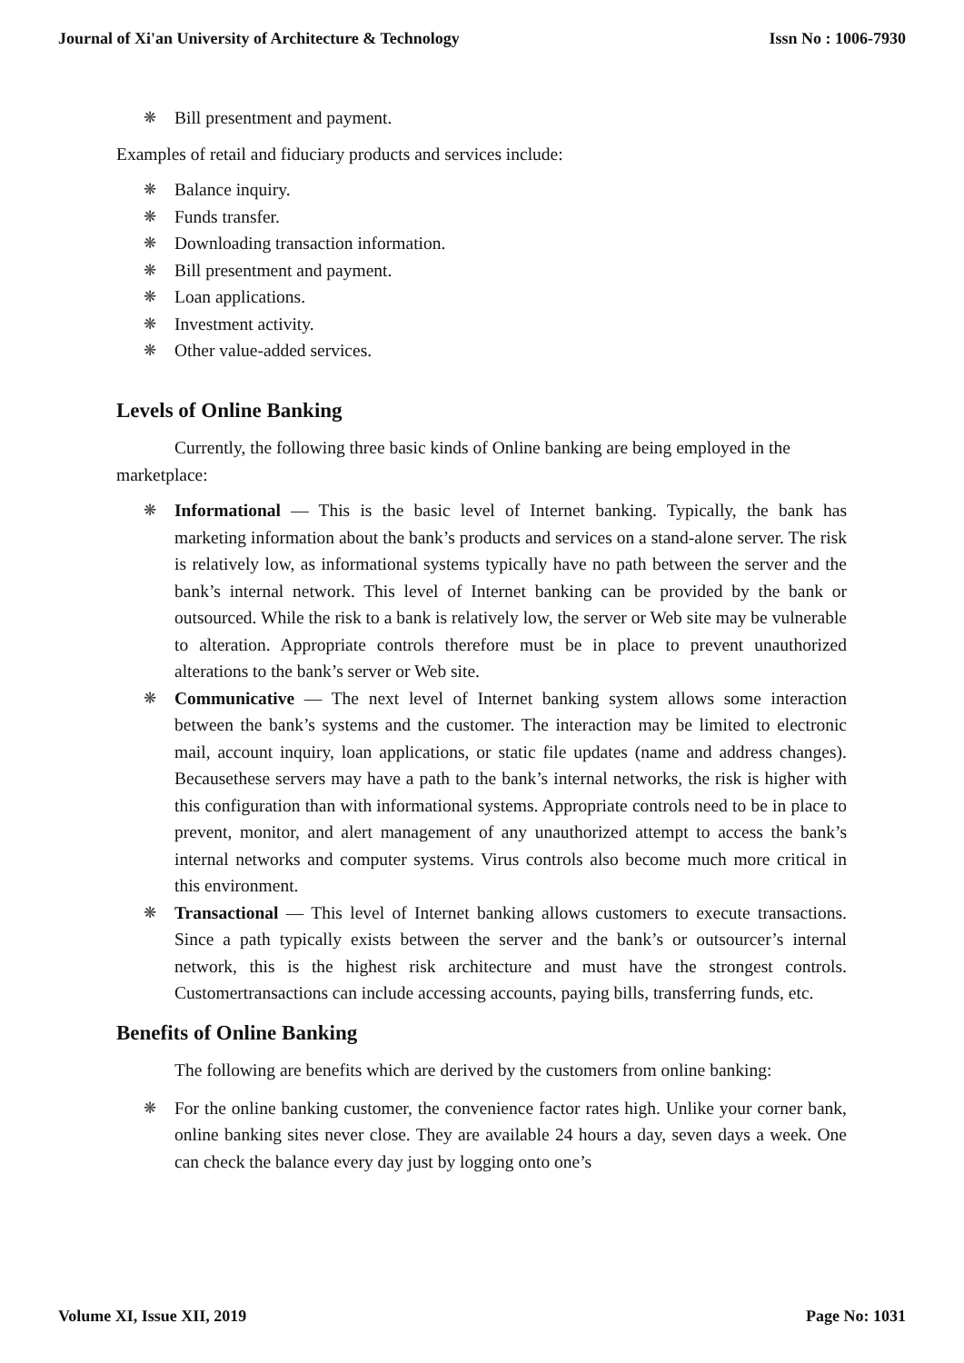Journal of Xi'an University of Architecture & Technology Issn No : 1006-7930
❋ Bill presentment and payment.
Examples of retail and fiduciary products and services include:
❋ Balance inquiry.
❋ Funds transfer.
❋ Downloading transaction information.
❋ Bill presentment and payment.
❋ Loan applications.
❋ Investment activity.
❋ Other value-added services.
Levels of Online Banking
Currently, the following three basic kinds of Online banking are being employed in the marketplace:
❋ Informational — This is the basic level of Internet banking. Typically, the bank has marketing information about the bank’s products and services on a stand-alone server. The risk is relatively low, as informational systems typically have no path between the server and the bank’s internal network. This level of Internet banking can be provided by the bank or outsourced. While the risk to a bank is relatively low, the server or Web site may be vulnerable to alteration. Appropriate controls therefore must be in place to prevent unauthorized alterations to the bank’s server or Web site.
❋ Communicative — The next level of Internet banking system allows some interaction between the bank’s systems and the customer. The interaction may be limited to electronic mail, account inquiry, loan applications, or static file updates (name and address changes). Becausethese servers may have a path to the bank’s internal networks, the risk is higher with this configuration than with informational systems. Appropriate controls need to be in place to prevent, monitor, and alert management of any unauthorized attempt to access the bank’s internal networks and computer systems. Virus controls also become much more critical in this environment.
❋ Transactional — This level of Internet banking allows customers to execute transactions. Since a path typically exists between the server and the bank’s or outsourcer’s internal network, this is the highest risk architecture and must have the strongest controls. Customertransactions can include accessing accounts, paying bills, transferring funds, etc.
Benefits of Online Banking
The following are benefits which are derived by the customers from online banking:
❋ For the online banking customer, the convenience factor rates high. Unlike your corner bank, online banking sites never close. They are available 24 hours a day, seven days a week. One can check the balance every day just by logging onto one’s
Volume XI, Issue XII, 2019 Page No: 1031